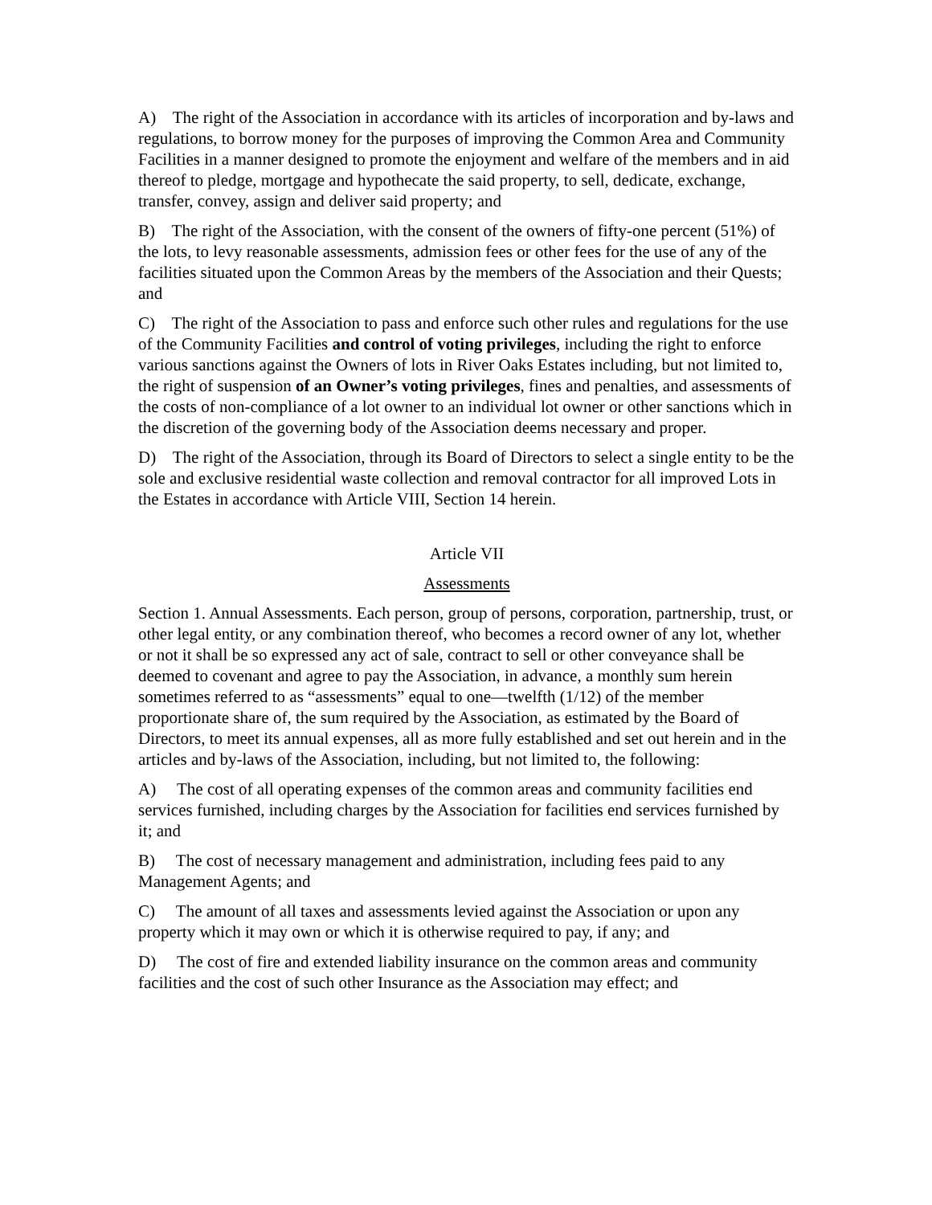A) The right of the Association in accordance with its articles of incorporation and by-laws and regulations, to borrow money for the purposes of improving the Common Area and Community Facilities in a manner designed to promote the enjoyment and welfare of the members and in aid thereof to pledge, mortgage and hypothecate the said property, to sell, dedicate, exchange, transfer, convey, assign and deliver said property; and
B) The right of the Association, with the consent of the owners of fifty-one percent (51%) of the lots, to levy reasonable assessments, admission fees or other fees for the use of any of the facilities situated upon the Common Areas by the members of the Association and their Quests; and
C) The right of the Association to pass and enforce such other rules and regulations for the use of the Community Facilities and control of voting privileges, including the right to enforce various sanctions against the Owners of lots in River Oaks Estates including, but not limited to, the right of suspension of an Owner’s voting privileges, fines and penalties, and assessments of the costs of non-compliance of a lot owner to an individual lot owner or other sanctions which in the discretion of the governing body of the Association deems necessary and proper.
D) The right of the Association, through its Board of Directors to select a single entity to be the sole and exclusive residential waste collection and removal contractor for all improved Lots in the Estates in accordance with Article VIII, Section 14 herein.
Article VII
Assessments
Section 1. Annual Assessments. Each person, group of persons, corporation, partnership, trust, or other legal entity, or any combination thereof, who becomes a record owner of any lot, whether or not it shall be so expressed any act of sale, contract to sell or other conveyance shall be deemed to covenant and agree to pay the Association, in advance, a monthly sum herein sometimes referred to as “assessments” equal to one—twelfth (1/12) of the member proportionate share of, the sum required by the Association, as estimated by the Board of Directors, to meet its annual expenses, all as more fully established and set out herein and in the articles and by-laws of the Association, including, but not limited to, the following:
A) The cost of all operating expenses of the common areas and community facilities end services furnished, including charges by the Association for facilities end services furnished by it; and
B) The cost of necessary management and administration, including fees paid to any Management Agents; and
C) The amount of all taxes and assessments levied against the Association or upon any property which it may own or which it is otherwise required to pay, if any; and
D) The cost of fire and extended liability insurance on the common areas and community facilities and the cost of such other Insurance as the Association may effect; and